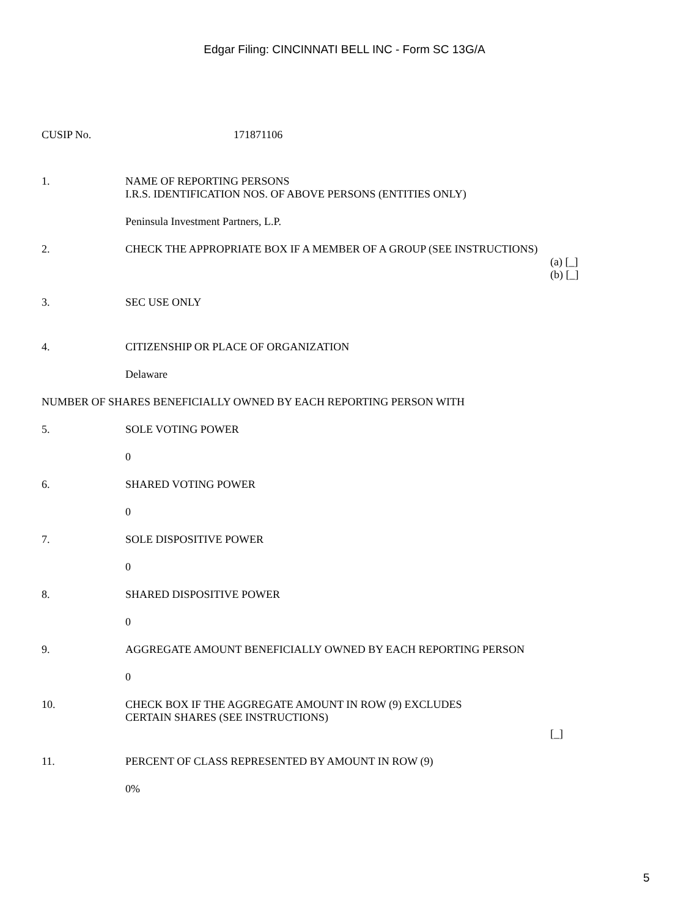Edgar Filing: CINCINNATI BELL INC - Form SC 13G/A
CUSIP No. 171871106
1. NAME OF REPORTING PERSONS
I.R.S. IDENTIFICATION NOS. OF ABOVE PERSONS (ENTITIES ONLY)
Peninsula Investment Partners, L.P.
2. CHECK THE APPROPRIATE BOX IF A MEMBER OF A GROUP (SEE INSTRUCTIONS)
(a) [_]
(b) [_]
3. SEC USE ONLY
4. CITIZENSHIP OR PLACE OF ORGANIZATION
Delaware
NUMBER OF SHARES BENEFICIALLY OWNED BY EACH REPORTING PERSON WITH
5. SOLE VOTING POWER
0
6. SHARED VOTING POWER
0
7. SOLE DISPOSITIVE POWER
0
8. SHARED DISPOSITIVE POWER
0
9. AGGREGATE AMOUNT BENEFICIALLY OWNED BY EACH REPORTING PERSON
0
10. CHECK BOX IF THE AGGREGATE AMOUNT IN ROW (9) EXCLUDES
CERTAIN SHARES (SEE INSTRUCTIONS)
[_]
11. PERCENT OF CLASS REPRESENTED BY AMOUNT IN ROW (9)
0%
5